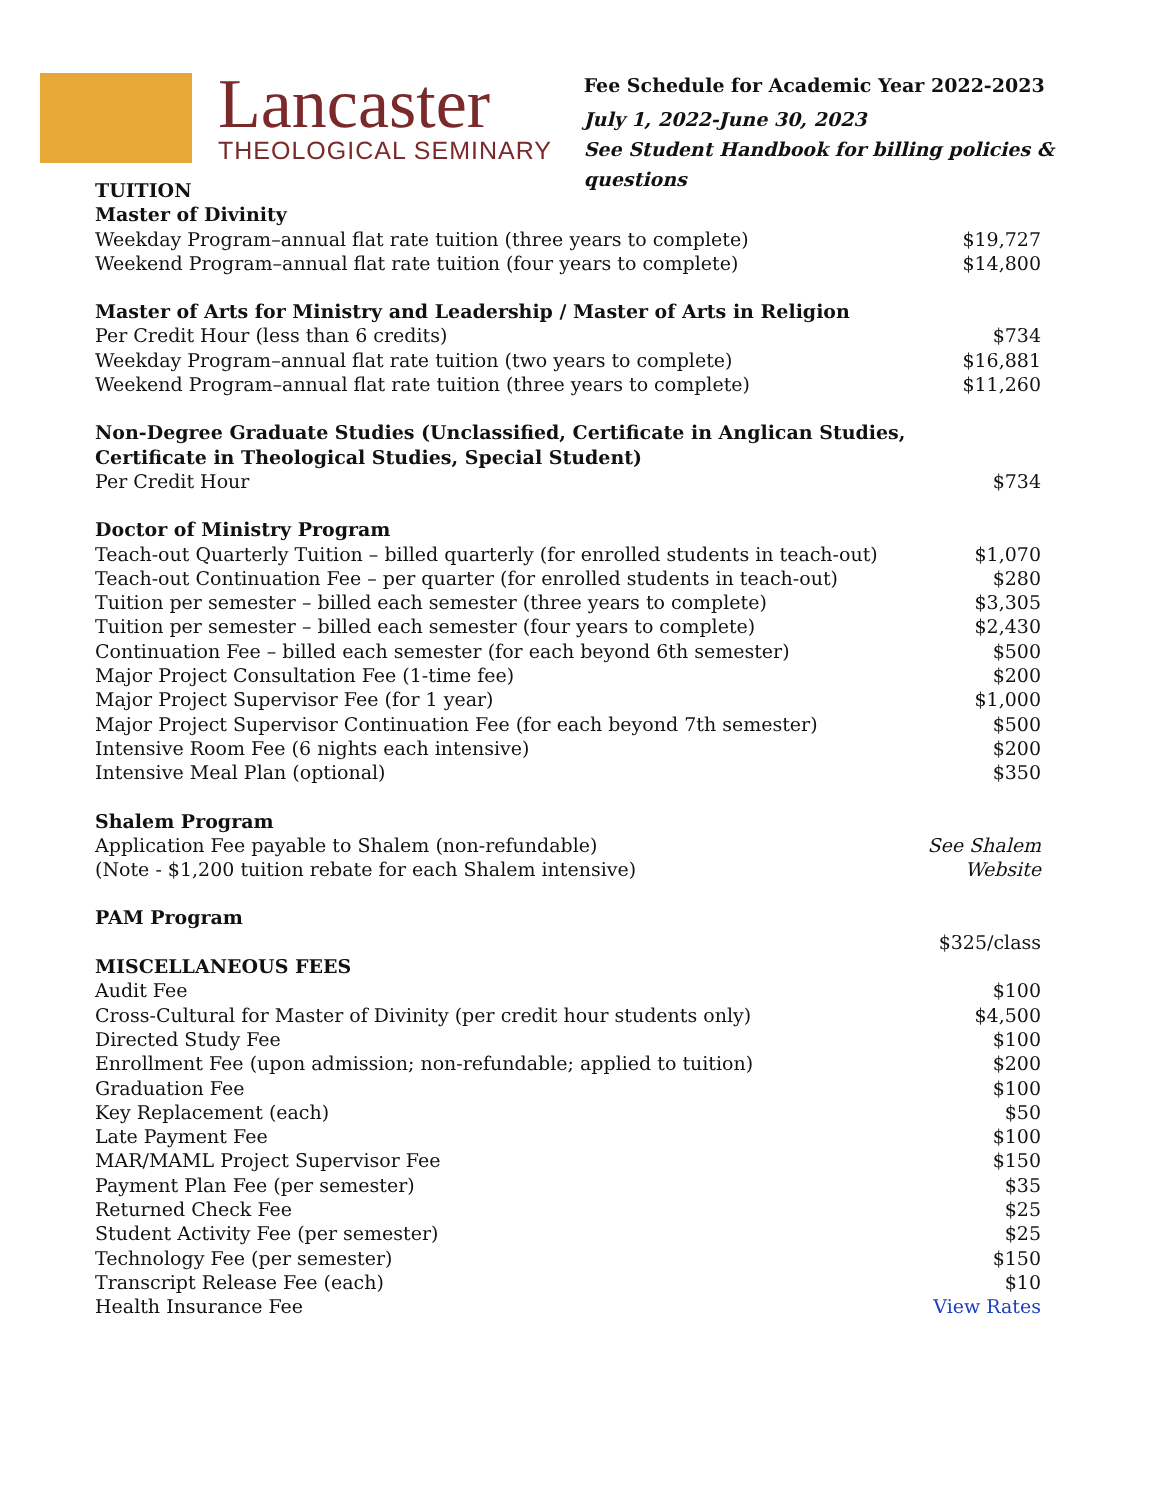Lancaster
THEOLOGICAL SEMINARY
Fee Schedule for Academic Year 2022-2023
July 1, 2022-June 30, 2023
See Student Handbook for billing policies & questions
| TUITION | |
| Master of Divinity | |
| Weekday Program–annual flat rate tuition (three years to complete) | $19,727 |
| Weekend Program–annual flat rate tuition (four years to complete) | $14,800 |
| Master of Arts for Ministry and Leadership / Master of Arts in Religion | |
| Per Credit Hour (less than 6 credits) | $734 |
| Weekday Program–annual flat rate tuition (two years to complete) | $16,881 |
| Weekend Program–annual flat rate tuition (three years to complete) | $11,260 |
| Non-Degree Graduate Studies (Unclassified, Certificate in Anglican Studies, Certificate in Theological Studies, Special Student) | |
| Per Credit Hour | $734 |
| Doctor of Ministry Program | |
| Teach-out Quarterly Tuition – billed quarterly (for enrolled students in teach-out) | $1,070 |
| Teach-out Continuation Fee – per quarter (for enrolled students in teach-out) | $280 |
| Tuition per semester – billed each semester (three years to complete) | $3,305 |
| Tuition per semester – billed each semester (four years to complete) | $2,430 |
| Continuation Fee – billed each semester (for each beyond 6th semester) | $500 |
| Major Project Consultation Fee (1-time fee) | $200 |
| Major Project Supervisor Fee (for 1 year) | $1,000 |
| Major Project Supervisor Continuation Fee (for each beyond 7th semester) | $500 |
| Intensive Room Fee (6 nights each intensive) | $200 |
| Intensive Meal Plan (optional) | $350 |
| Shalem Program | |
| Application Fee payable to Shalem (non-refundable) | See Shalem |
| (Note - $1,200 tuition rebate for each Shalem intensive) | Website |
| PAM Program | |
| | $325/class |
| MISCELLANEOUS FEES | |
| Audit Fee | $100 |
| Cross-Cultural for Master of Divinity (per credit hour students only) | $4,500 |
| Directed Study Fee | $100 |
| Enrollment Fee (upon admission; non-refundable; applied to tuition) | $200 |
| Graduation Fee | $100 |
| Key Replacement (each) | $50 |
| Late Payment Fee | $100 |
| MAR/MAML Project Supervisor Fee | $150 |
| Payment Plan Fee (per semester) | $35 |
| Returned Check Fee | $25 |
| Student Activity Fee (per semester) | $25 |
| Technology Fee (per semester) | $150 |
| Transcript Release Fee (each) | $10 |
| Health Insurance Fee | View Rates |